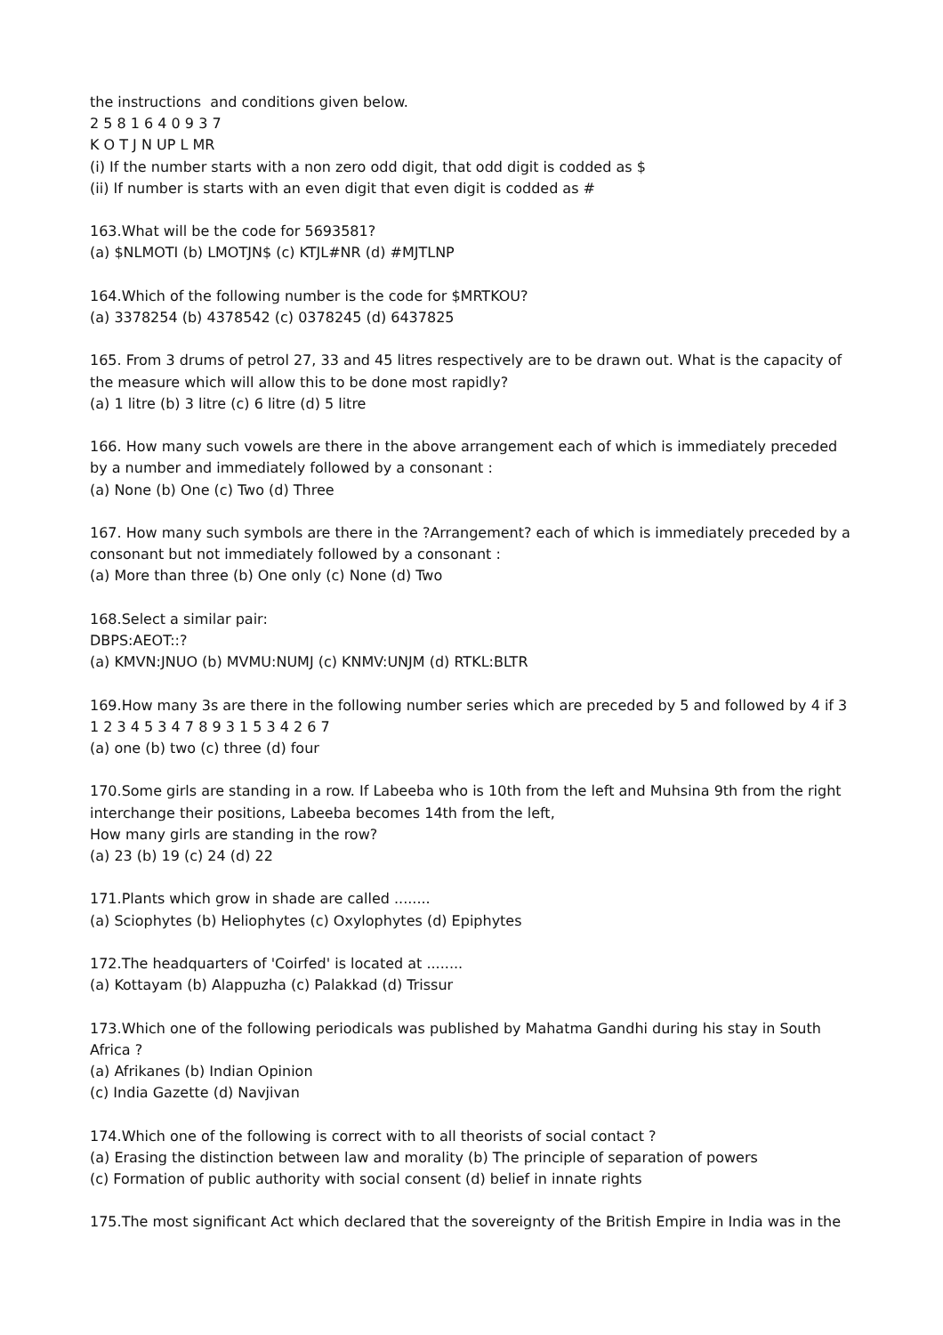the instructions and conditions given below.
2 5 8 1 6 4 0 9 3 7
K O T J N UP L MR
(i) If the number starts with a non zero odd digit, that odd digit is codded as $
(ii) If number is starts with an even digit that even digit is codded as #
163.What will be the code for 5693581?
(a) $NLMOTI (b) LMOTJN$ (c) KTJL#NR (d) #MJTLNP
164.Which of the following number is the code for $MRTKOU?
(a) 3378254 (b) 4378542 (c) 0378245 (d) 6437825
165. From 3 drums of petrol 27, 33 and 45 litres respectively are to be drawn out. What is the capacity of the measure which will allow this to be done most rapidly?
(a) 1 litre (b) 3 litre (c) 6 litre (d) 5 litre
166. How many such vowels are there in the above arrangement each of which is immediately preceded by a number and immediately followed by a consonant :
(a) None (b) One (c) Two (d) Three
167. How many such symbols are there in the ?Arrangement? each of which is immediately preceded by a consonant but not immediately followed by a consonant :
(a) More than three (b) One only (c) None (d) Two
168.Select a similar pair:
DBPS:AEOT::?
(a) KMVN:JNUO (b) MVMU:NUMJ (c) KNMV:UNJM (d) RTKL:BLTR
169.How many 3s are there in the following number series which are preceded by 5 and followed by 4 if 3 1 2 3 4 5 3 4 7 8 9 3 1 5 3 4 2 6 7
(a) one (b) two (c) three (d) four
170.Some girls are standing in a row. If Labeeba who is 10th from the left and Muhsina 9th from the right interchange their positions, Labeeba becomes 14th from the left,
How many girls are standing in the row?
(a) 23 (b) 19 (c) 24 (d) 22
171.Plants which grow in shade are called ........
(a) Sciophytes (b) Heliophytes (c) Oxylophytes (d) Epiphytes
172.The headquarters of 'Coirfed' is located at ........
(a) Kottayam (b) Alappuzha (c) Palakkad (d) Trissur
173.Which one of the following periodicals was published by Mahatma Gandhi during his stay in South Africa ?
(a) Afrikanes (b) Indian Opinion
(c) India Gazette (d) Navjivan
174.Which one of the following is correct with to all theorists of social contact ?
(a) Erasing the distinction between law and morality (b) The principle of separation of powers
(c) Formation of public authority with social consent (d) belief in innate rights
175.The most significant Act which declared that the sovereignty of the British Empire in India was in the